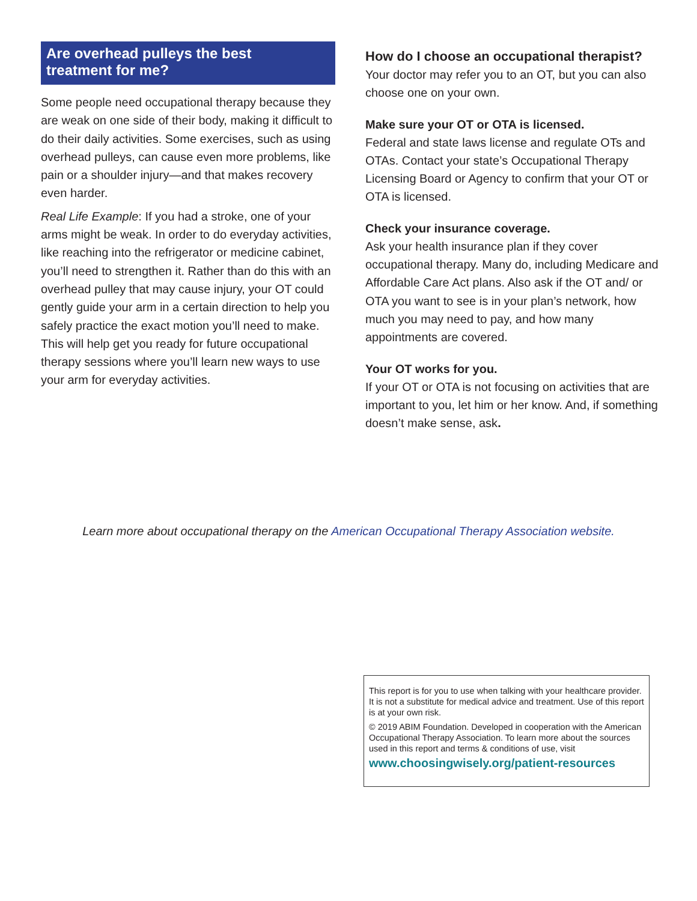Are overhead pulleys the best
treatment for me?
Some people need occupational therapy because they are weak on one side of their body, making it difficult to do their daily activities. Some exercises, such as using overhead pulleys, can cause even more problems, like pain or a shoulder injury—and that makes recovery even harder.
Real Life Example: If you had a stroke, one of your arms might be weak. In order to do everyday activities, like reaching into the refrigerator or medicine cabinet, you’ll need to strengthen it. Rather than do this with an overhead pulley that may cause injury, your OT could gently guide your arm in a certain direction to help you safely practice the exact motion you’ll need to make. This will help get you ready for future occupational therapy sessions where you’ll learn new ways to use your arm for everyday activities.
How do I choose an occupational therapist?
Your doctor may refer you to an OT, but you can also choose one on your own.
Make sure your OT or OTA is licensed.
Federal and state laws license and regulate OTs and OTAs. Contact your state’s Occupational Therapy Licensing Board or Agency to confirm that your OT or OTA is licensed.
Check your insurance coverage.
Ask your health insurance plan if they cover occupational therapy. Many do, including Medicare and Affordable Care Act plans. Also ask if the OT and/ or OTA you want to see is in your plan’s network, how much you may need to pay, and how many appointments are covered.
Your OT works for you.
If your OT or OTA is not focusing on activities that are important to you, let him or her know. And, if something doesn’t make sense, ask.
Learn more about occupational therapy on the American Occupational Therapy Association website.
This report is for you to use when talking with your healthcare provider. It is not a substitute for medical advice and treatment. Use of this report is at your own risk.
© 2019 ABIM Foundation. Developed in cooperation with the American Occupational Therapy Association. To learn more about the sources used in this report and terms & conditions of use, visit
www.choosingwisely.org/patient-resources